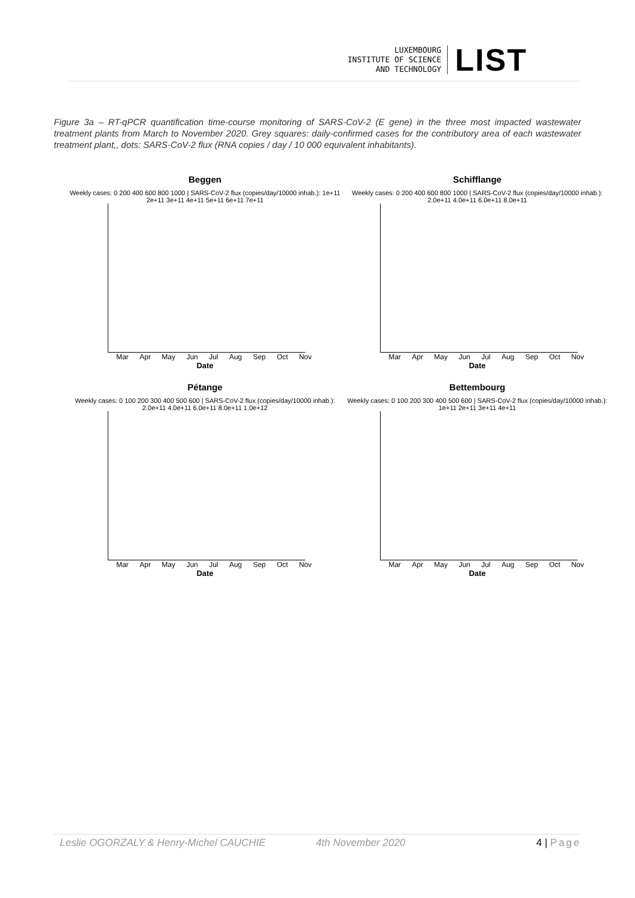LUXEMBOURG
INSTITUTE OF SCIENCE
AND TECHNOLOGY
LIST
Figure 3a – RT-qPCR quantification time-course monitoring of SARS-CoV-2 (E gene) in the three most impacted wastewater treatment plants from March to November 2020. Grey squares: daily-confirmed cases for the contributory area of each wastewater treatment plant,, dots: SARS-CoV-2 flux (RNA copies / day / 10 000 equivalent inhabitants).
Beggen
Weekly cases: 0 200 400 600 800 1000 | SARS-CoV-2 flux (copies/day/10000 inhab.): 1e+11 2e+11 3e+11 4e+11 5e+11 6e+11 7e+11
Mar Apr May Jun Jul Aug Sep Oct Nov
Date
Schifflange
Weekly cases: 0 200 400 600 800 1000 | SARS-CoV-2 flux (copies/day/10000 inhab.): 2.0e+11 4.0e+11 6.0e+11 8.0e+11
Mar Apr May Jun Jul Aug Sep Oct Nov
Date
Pétange
Weekly cases: 0 100 200 300 400 500 600 | SARS-CoV-2 flux (copies/day/10000 inhab.): 2.0e+11 4.0e+11 6.0e+11 8.0e+11 1.0e+12
Mar Apr May Jun Jul Aug Sep Oct Nov
Date
Bettembourg
Weekly cases: 0 100 200 300 400 500 600 | SARS-CoV-2 flux (copies/day/10000 inhab.): 1e+11 2e+11 3e+11 4e+11
Mar Apr May Jun Jul Aug Sep Oct Nov
Date
Leslie OGORZALY & Henry-Michel CAUCHIE 4th November 2020 4 | Page